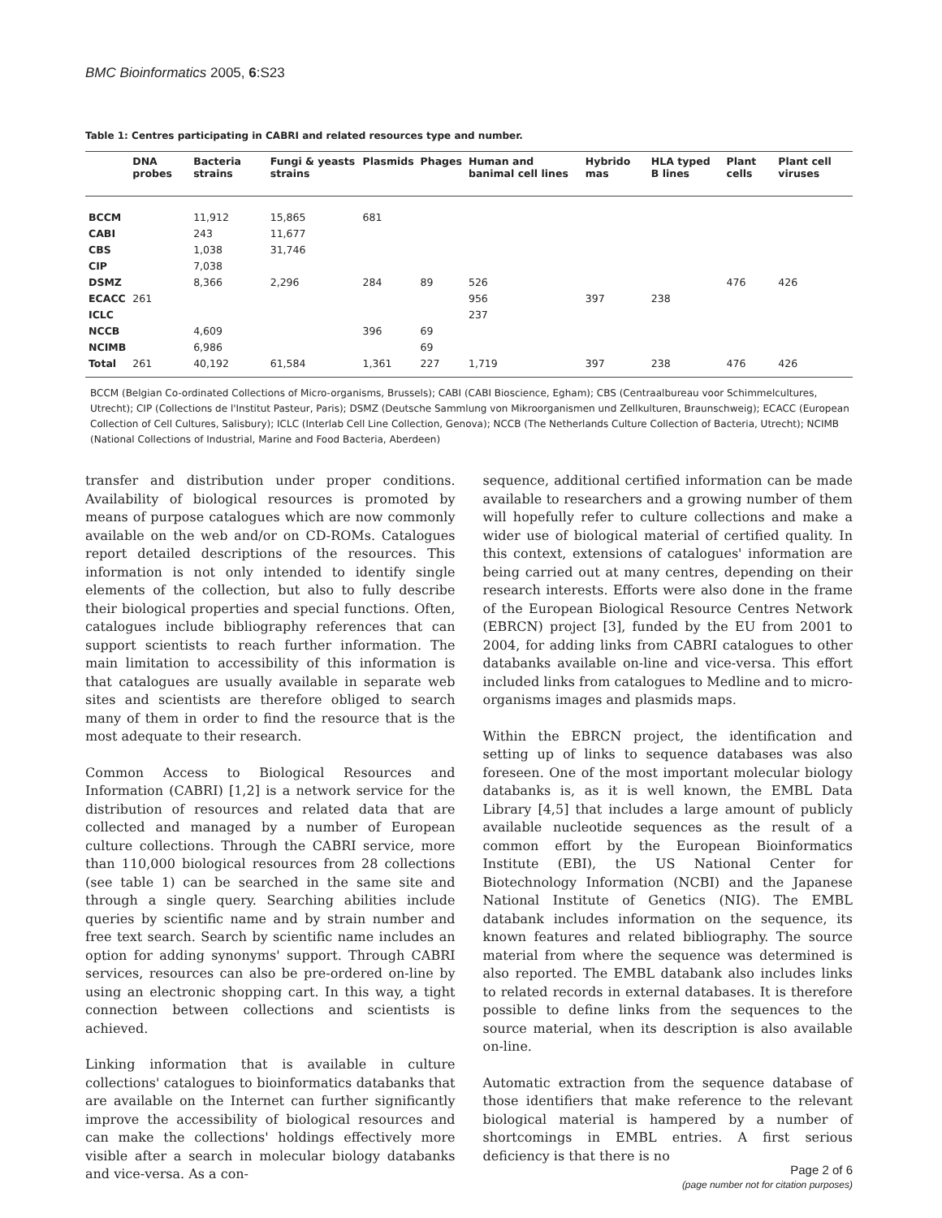BMC Bioinformatics 2005, 6:S23
Table 1: Centres participating in CABRI and related resources type and number.
| | DNA probes | Bacteria strains | Fungi & yeasts strains | Plasmids | Phages | Human and banimal cell lines | Hybrido mas | HLA typed B lines | Plant cells | Plant cell viruses |
| --- | --- | --- | --- | --- | --- | --- | --- | --- | --- | --- |
| BCCM | | 11,912 | 15,865 | 681 | | | | | | |
| CABI | | 243 | 11,677 | | | | | | | |
| CBS | | 1,038 | 31,746 | | | | | | | |
| CIP | | 7,038 | | | | | | | | |
| DSMZ | | 8,366 | 2,296 | 284 | 89 | 526 | | | 476 | 426 |
| ECACC | 261 | | | | | 956 | 397 | 238 | | |
| ICLC | | | | | | 237 | | | | |
| NCCB | | 4,609 | | 396 | 69 | | | | | |
| NCIMB | | 6,986 | | | 69 | | | | | |
| Total | 261 | 40,192 | 61,584 | 1,361 | 227 | 1,719 | 397 | 238 | 476 | 426 |
BCCM (Belgian Co-ordinated Collections of Micro-organisms, Brussels); CABI (CABI Bioscience, Egham); CBS (Centraalbureau voor Schimmelcultures, Utrecht); CIP (Collections de l'Institut Pasteur, Paris); DSMZ (Deutsche Sammlung von Mikroorganismen und Zellkulturen, Braunschweig); ECACC (European Collection of Cell Cultures, Salisbury); ICLC (Interlab Cell Line Collection, Genova); NCCB (The Netherlands Culture Collection of Bacteria, Utrecht); NCIMB (National Collections of Industrial, Marine and Food Bacteria, Aberdeen)
transfer and distribution under proper conditions. Availability of biological resources is promoted by means of purpose catalogues which are now commonly available on the web and/or on CD-ROMs. Catalogues report detailed descriptions of the resources. This information is not only intended to identify single elements of the collection, but also to fully describe their biological properties and special functions. Often, catalogues include bibliography references that can support scientists to reach further information. The main limitation to accessibility of this information is that catalogues are usually available in separate web sites and scientists are therefore obliged to search many of them in order to find the resource that is the most adequate to their research.
Common Access to Biological Resources and Information (CABRI) [1,2] is a network service for the distribution of resources and related data that are collected and managed by a number of European culture collections. Through the CABRI service, more than 110,000 biological resources from 28 collections (see table 1) can be searched in the same site and through a single query. Searching abilities include queries by scientific name and by strain number and free text search. Search by scientific name includes an option for adding synonyms' support. Through CABRI services, resources can also be pre-ordered on-line by using an electronic shopping cart. In this way, a tight connection between collections and scientists is achieved.
Linking information that is available in culture collections' catalogues to bioinformatics databanks that are available on the Internet can further significantly improve the accessibility of biological resources and can make the collections' holdings effectively more visible after a search in molecular biology databanks and vice-versa. As a con-
sequence, additional certified information can be made available to researchers and a growing number of them will hopefully refer to culture collections and make a wider use of biological material of certified quality. In this context, extensions of catalogues' information are being carried out at many centres, depending on their research interests. Efforts were also done in the frame of the European Biological Resource Centres Network (EBRCN) project [3], funded by the EU from 2001 to 2004, for adding links from CABRI catalogues to other databanks available on-line and vice-versa. This effort included links from catalogues to Medline and to micro-organisms images and plasmids maps.
Within the EBRCN project, the identification and setting up of links to sequence databases was also foreseen. One of the most important molecular biology databanks is, as it is well known, the EMBL Data Library [4,5] that includes a large amount of publicly available nucleotide sequences as the result of a common effort by the European Bioinformatics Institute (EBI), the US National Center for Biotechnology Information (NCBI) and the Japanese National Institute of Genetics (NIG). The EMBL databank includes information on the sequence, its known features and related bibliography. The source material from where the sequence was determined is also reported. The EMBL databank also includes links to related records in external databases. It is therefore possible to define links from the sequences to the source material, when its description is also available on-line.
Automatic extraction from the sequence database of those identifiers that make reference to the relevant biological material is hampered by a number of shortcomings in EMBL entries. A first serious deficiency is that there is no
Page 2 of 6
(page number not for citation purposes)